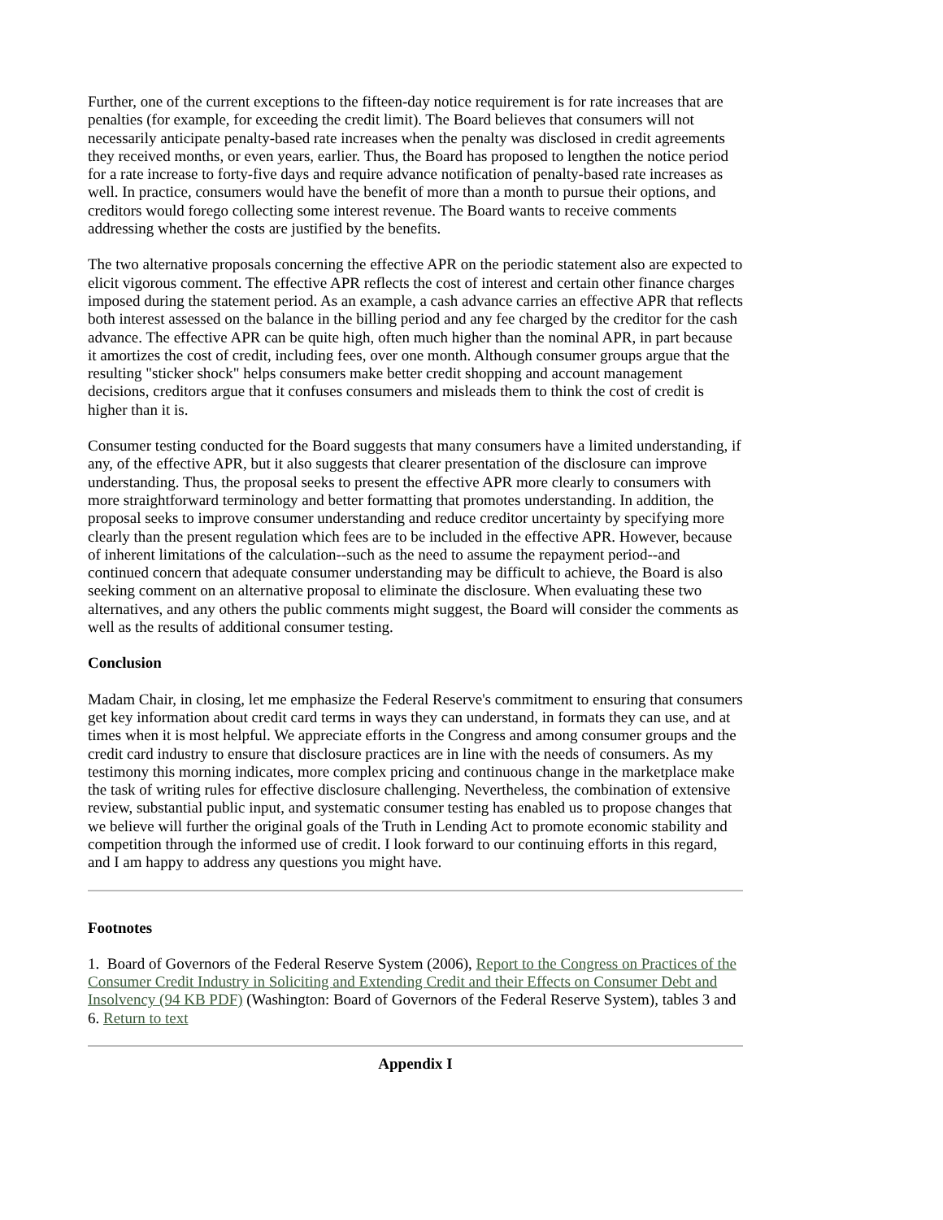Further, one of the current exceptions to the fifteen-day notice requirement is for rate increases that are penalties (for example, for exceeding the credit limit). The Board believes that consumers will not necessarily anticipate penalty-based rate increases when the penalty was disclosed in credit agreements they received months, or even years, earlier. Thus, the Board has proposed to lengthen the notice period for a rate increase to forty-five days and require advance notification of penalty-based rate increases as well. In practice, consumers would have the benefit of more than a month to pursue their options, and creditors would forego collecting some interest revenue. The Board wants to receive comments addressing whether the costs are justified by the benefits.
The two alternative proposals concerning the effective APR on the periodic statement also are expected to elicit vigorous comment. The effective APR reflects the cost of interest and certain other finance charges imposed during the statement period. As an example, a cash advance carries an effective APR that reflects both interest assessed on the balance in the billing period and any fee charged by the creditor for the cash advance. The effective APR can be quite high, often much higher than the nominal APR, in part because it amortizes the cost of credit, including fees, over one month. Although consumer groups argue that the resulting "sticker shock" helps consumers make better credit shopping and account management decisions, creditors argue that it confuses consumers and misleads them to think the cost of credit is higher than it is.
Consumer testing conducted for the Board suggests that many consumers have a limited understanding, if any, of the effective APR, but it also suggests that clearer presentation of the disclosure can improve understanding. Thus, the proposal seeks to present the effective APR more clearly to consumers with more straightforward terminology and better formatting that promotes understanding. In addition, the proposal seeks to improve consumer understanding and reduce creditor uncertainty by specifying more clearly than the present regulation which fees are to be included in the effective APR. However, because of inherent limitations of the calculation--such as the need to assume the repayment period--and continued concern that adequate consumer understanding may be difficult to achieve, the Board is also seeking comment on an alternative proposal to eliminate the disclosure. When evaluating these two alternatives, and any others the public comments might suggest, the Board will consider the comments as well as the results of additional consumer testing.
Conclusion
Madam Chair, in closing, let me emphasize the Federal Reserve's commitment to ensuring that consumers get key information about credit card terms in ways they can understand, in formats they can use, and at times when it is most helpful. We appreciate efforts in the Congress and among consumer groups and the credit card industry to ensure that disclosure practices are in line with the needs of consumers. As my testimony this morning indicates, more complex pricing and continuous change in the marketplace make the task of writing rules for effective disclosure challenging. Nevertheless, the combination of extensive review, substantial public input, and systematic consumer testing has enabled us to propose changes that we believe will further the original goals of the Truth in Lending Act to promote economic stability and competition through the informed use of credit. I look forward to our continuing efforts in this regard, and I am happy to address any questions you might have.
Footnotes
1. Board of Governors of the Federal Reserve System (2006), Report to the Congress on Practices of the Consumer Credit Industry in Soliciting and Extending Credit and their Effects on Consumer Debt and Insolvency (94 KB PDF) (Washington: Board of Governors of the Federal Reserve System), tables 3 and 6. Return to text
Appendix I